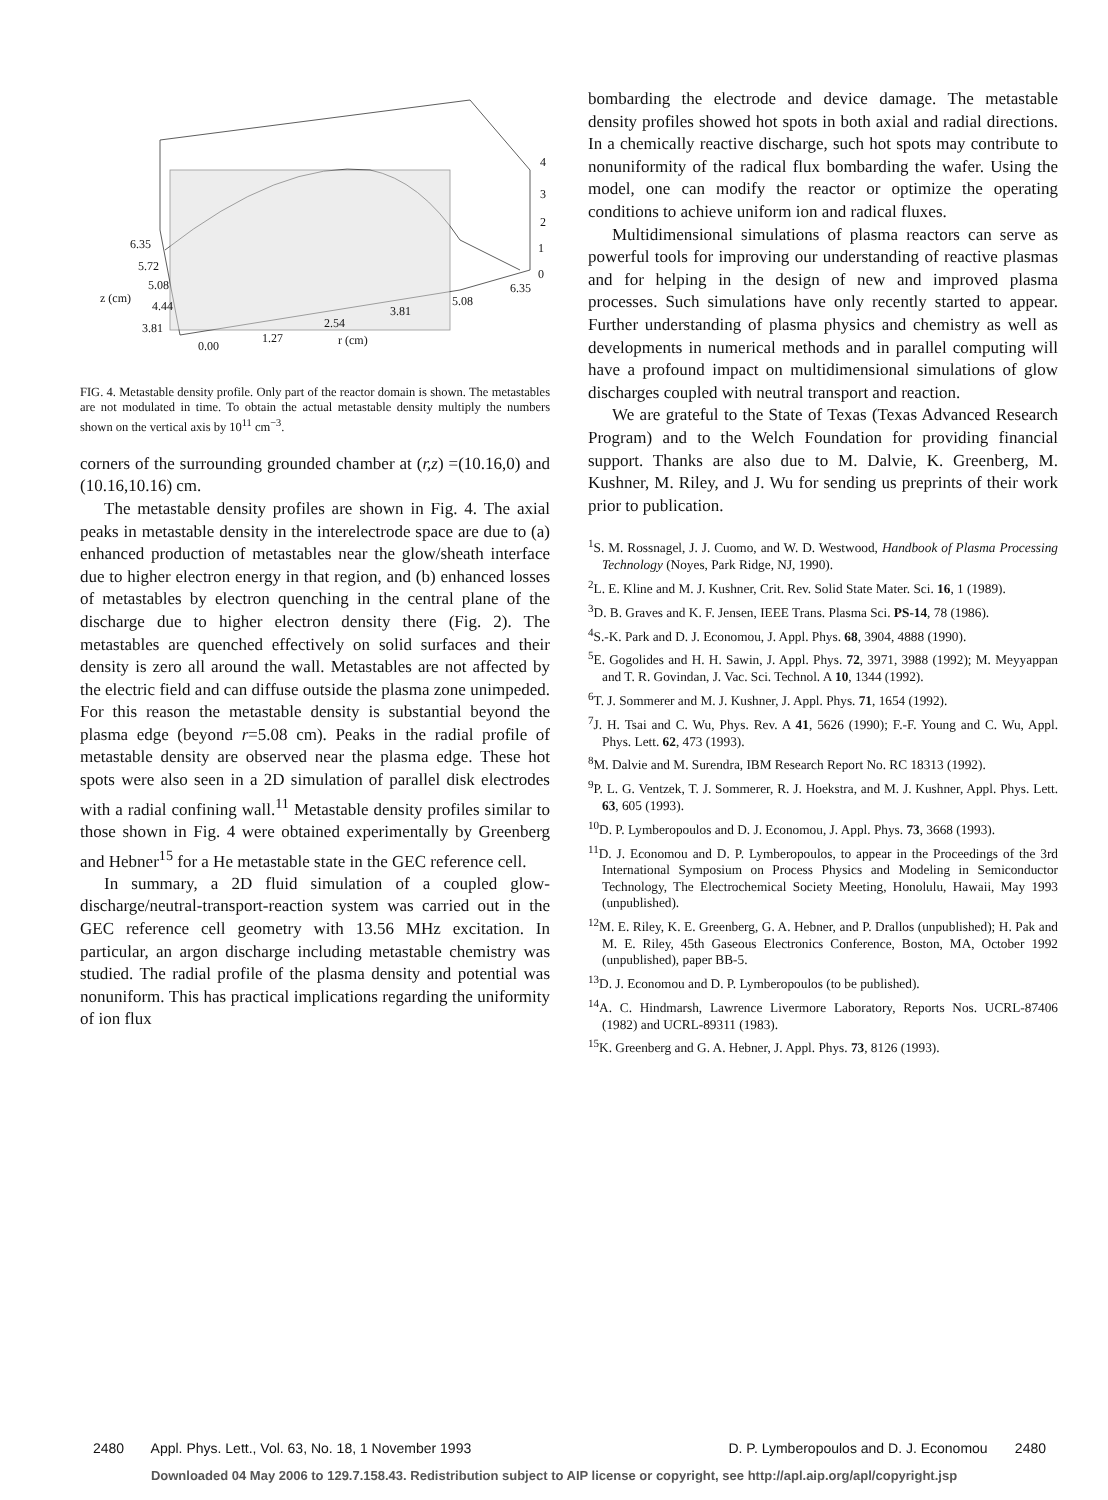6.35
5.72
z (cm)
5.08
4.44
3.81
0.00
1.27
2.54
r (cm)
3.81
5.08
6.35
4
3
2
1
0
FIG. 4. Metastable density profile. Only part of the reactor domain is shown. The metastables are not modulated in time. To obtain the actual metastable density multiply the numbers shown on the vertical axis by 10<sup>11</sup> cm<sup>−3</sup>.
corners of the surrounding grounded chamber at (r,z) =(10.16,0) and (10.16,10.16) cm.
The metastable density profiles are shown in Fig. 4. The axial peaks in metastable density in the interelectrode space are due to (a) enhanced production of metastables near the glow/sheath interface due to higher electron energy in that region, and (b) enhanced losses of metastables by electron quenching in the central plane of the discharge due to higher electron density there (Fig. 2). The metastables are quenched effectively on solid surfaces and their density is zero all around the wall. Metastables are not affected by the electric field and can diffuse outside the plasma zone unimpeded. For this reason the metastable density is substantial beyond the plasma edge (beyond r=5.08 cm). Peaks in the radial profile of metastable density are observed near the plasma edge. These hot spots were also seen in a 2D simulation of parallel disk electrodes with a radial confining wall.<sup>11</sup> Metastable density profiles similar to those shown in Fig. 4 were obtained experimentally by Greenberg and Hebner<sup>15</sup> for a He metastable state in the GEC reference cell.
In summary, a 2D fluid simulation of a coupled glow-discharge/neutral-transport-reaction system was carried out in the GEC reference cell geometry with 13.56 MHz excitation. In particular, an argon discharge including metastable chemistry was studied. The radial profile of the plasma density and potential was nonuniform. This has practical implications regarding the uniformity of ion flux
bombarding the electrode and device damage. The metastable density profiles showed hot spots in both axial and radial directions. In a chemically reactive discharge, such hot spots may contribute to nonuniformity of the radical flux bombarding the wafer. Using the model, one can modify the reactor or optimize the operating conditions to achieve uniform ion and radical fluxes.
Multidimensional simulations of plasma reactors can serve as powerful tools for improving our understanding of reactive plasmas and for helping in the design of new and improved plasma processes. Such simulations have only recently started to appear. Further understanding of plasma physics and chemistry as well as developments in numerical methods and in parallel computing will have a profound impact on multidimensional simulations of glow discharges coupled with neutral transport and reaction.
We are grateful to the State of Texas (Texas Advanced Research Program) and to the Welch Foundation for providing financial support. Thanks are also due to M. Dalvie, K. Greenberg, M. Kushner, M. Riley, and J. Wu for sending us preprints of their work prior to publication.
<sup>1</sup> S. M. Rossnagel, J. J. Cuomo, and W. D. Westwood, Handbook of Plasma Processing Technology (Noyes, Park Ridge, NJ, 1990).
<sup>2</sup> L. E. Kline and M. J. Kushner, Crit. Rev. Solid State Mater. Sci. 16, 1 (1989).
<sup>3</sup> D. B. Graves and K. F. Jensen, IEEE Trans. Plasma Sci. PS-14, 78 (1986).
<sup>4</sup> S.-K. Park and D. J. Economou, J. Appl. Phys. 68, 3904, 4888 (1990).
<sup>5</sup> E. Gogolides and H. H. Sawin, J. Appl. Phys. 72, 3971, 3988 (1992); M. Meyyappan and T. R. Govindan, J. Vac. Sci. Technol. A 10, 1344 (1992).
<sup>6</sup> T. J. Sommerer and M. J. Kushner, J. Appl. Phys. 71, 1654 (1992).
<sup>7</sup> J. H. Tsai and C. Wu, Phys. Rev. A 41, 5626 (1990); F.-F. Young and C. Wu, Appl. Phys. Lett. 62, 473 (1993).
<sup>8</sup> M. Dalvie and M. Surendra, IBM Research Report No. RC 18313 (1992).
<sup>9</sup> P. L. G. Ventzek, T. J. Sommerer, R. J. Hoekstra, and M. J. Kushner, Appl. Phys. Lett. 63, 605 (1993).
<sup>10</sup> D. P. Lymberopoulos and D. J. Economou, J. Appl. Phys. 73, 3668 (1993).
<sup>11</sup> D. J. Economou and D. P. Lymberopoulos, to appear in the Proceedings of the 3rd International Symposium on Process Physics and Modeling in Semiconductor Technology, The Electrochemical Society Meeting, Honolulu, Hawaii, May 1993 (unpublished).
<sup>12</sup> M. E. Riley, K. E. Greenberg, G. A. Hebner, and P. Drallos (unpublished); H. Pak and M. E. Riley, 45th Gaseous Electronics Conference, Boston, MA, October 1992 (unpublished), paper BB-5.
<sup>13</sup> D. J. Economou and D. P. Lymberopoulos (to be published).
<sup>14</sup> A. C. Hindmarsh, Lawrence Livermore Laboratory, Reports Nos. UCRL-87406 (1982) and UCRL-89311 (1983).
<sup>15</sup> K. Greenberg and G. A. Hebner, J. Appl. Phys. 73, 8126 (1993).
2480 Appl. Phys. Lett., Vol. 63, No. 18, 1 November 1993 D. P. Lymberopoulos and D. J. Economou 2480
Downloaded 04 May 2006 to 129.7.158.43. Redistribution subject to AIP license or copyright, see http://apl.aip.org/apl/copyright.jsp